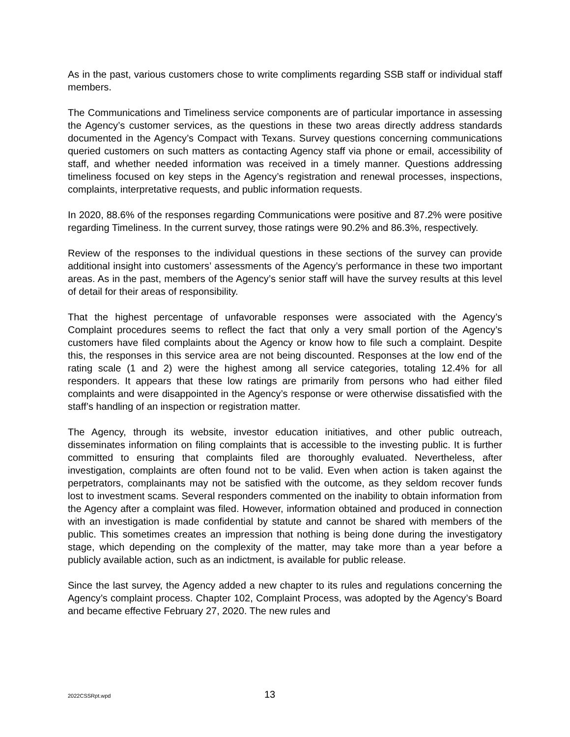As in the past, various customers chose to write compliments regarding SSB staff or individual staff members.
The Communications and Timeliness service components are of particular importance in assessing the Agency’s customer services, as the questions in these two areas directly address standards documented in the Agency’s Compact with Texans. Survey questions concerning communications queried customers on such matters as contacting Agency staff via phone or email, accessibility of staff, and whether needed information was received in a timely manner. Questions addressing timeliness focused on key steps in the Agency’s registration and renewal processes, inspections, complaints, interpretative requests, and public information requests.
In 2020, 88.6% of the responses regarding Communications were positive and 87.2% were positive regarding Timeliness. In the current survey, those ratings were 90.2% and 86.3%, respectively.
Review of the responses to the individual questions in these sections of the survey can provide additional insight into customers’ assessments of the Agency’s performance in these two important areas. As in the past, members of the Agency’s senior staff will have the survey results at this level of detail for their areas of responsibility.
That the highest percentage of unfavorable responses were associated with the Agency’s Complaint procedures seems to reflect the fact that only a very small portion of the Agency’s customers have filed complaints about the Agency or know how to file such a complaint. Despite this, the responses in this service area are not being discounted. Responses at the low end of the rating scale (1 and 2) were the highest among all service categories, totaling 12.4% for all responders. It appears that these low ratings are primarily from persons who had either filed complaints and were disappointed in the Agency’s response or were otherwise dissatisfied with the staff’s handling of an inspection or registration matter.
The Agency, through its website, investor education initiatives, and other public outreach, disseminates information on filing complaints that is accessible to the investing public. It is further committed to ensuring that complaints filed are thoroughly evaluated. Nevertheless, after investigation, complaints are often found not to be valid. Even when action is taken against the perpetrators, complainants may not be satisfied with the outcome, as they seldom recover funds lost to investment scams. Several responders commented on the inability to obtain information from the Agency after a complaint was filed. However, information obtained and produced in connection with an investigation is made confidential by statute and cannot be shared with members of the public. This sometimes creates an impression that nothing is being done during the investigatory stage, which depending on the complexity of the matter, may take more than a year before a publicly available action, such as an indictment, is available for public release.
Since the last survey, the Agency added a new chapter to its rules and regulations concerning the Agency’s complaint process. Chapter 102, Complaint Process, was adopted by the Agency’s Board and became effective February 27, 2020. The new rules and
2022CSSRpt.wpd 13